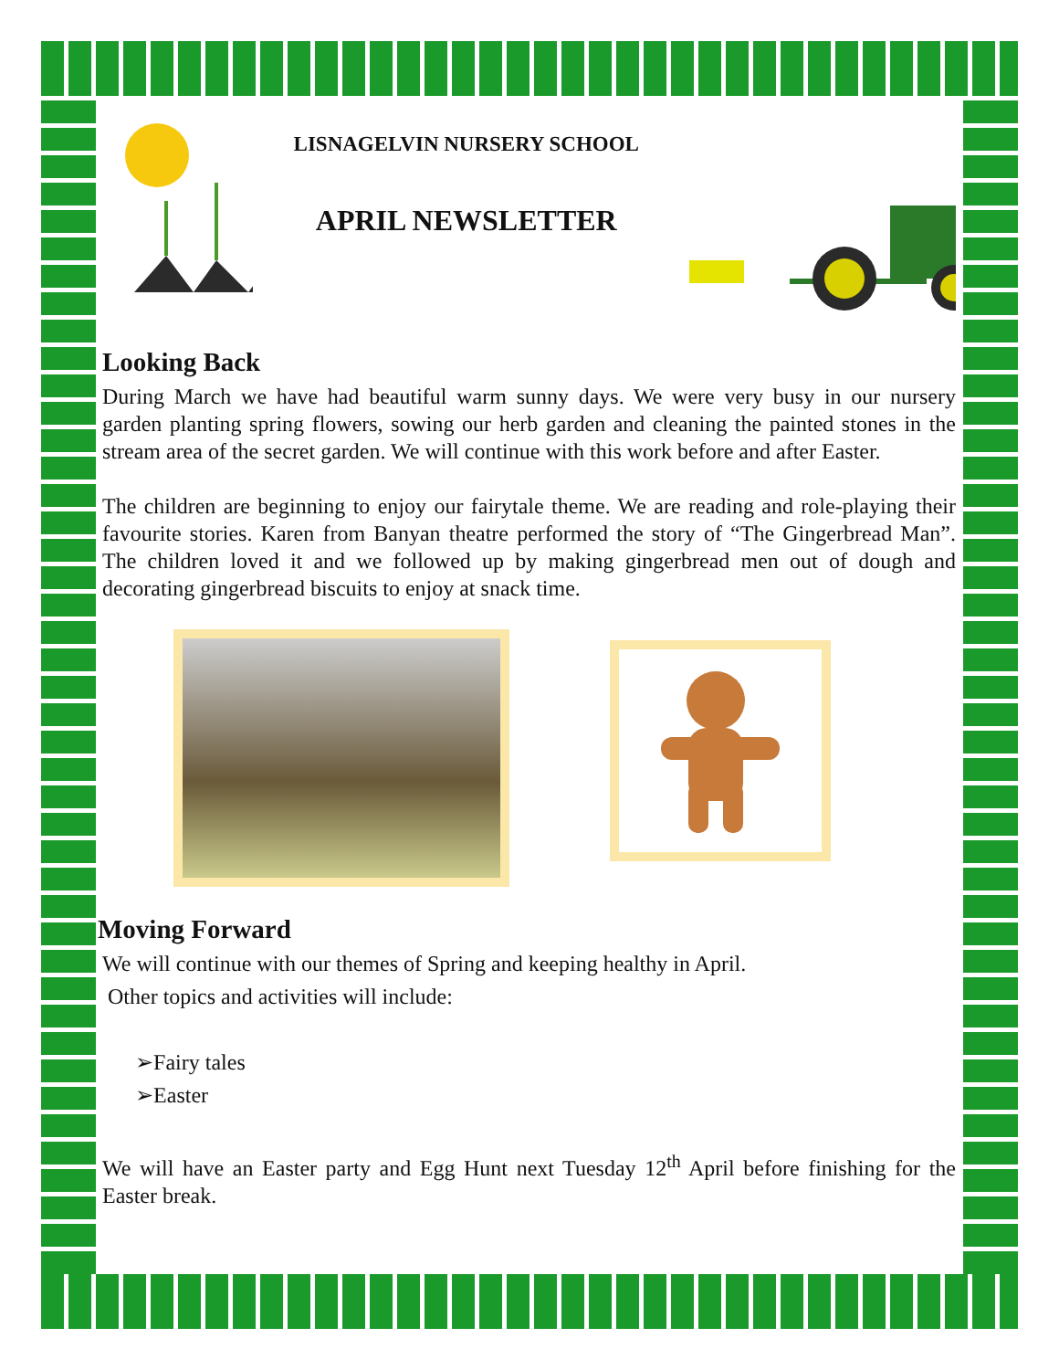LISNAGELVIN NURSERY SCHOOL
APRIL NEWSLETTER
Looking Back
During March we have had beautiful warm sunny days. We were very busy in our nursery garden planting spring flowers, sowing our herb garden and cleaning the painted stones in the stream area of the secret garden. We will continue with this work before and after Easter.
The children are beginning to enjoy our fairytale theme. We are reading and role-playing their favourite stories. Karen from Banyan theatre performed the story of “The Gingerbread Man”. The children loved it and we followed up by making gingerbread men out of dough and decorating gingerbread biscuits to enjoy at snack time.
Moving Forward
We will continue with our themes of Spring and keeping healthy in April.
Other topics and activities will include:
➢Fairy tales
➢Easter
We will have an Easter party and Egg Hunt next Tuesday 12<sup>th</sup> April before finishing for the Easter break.